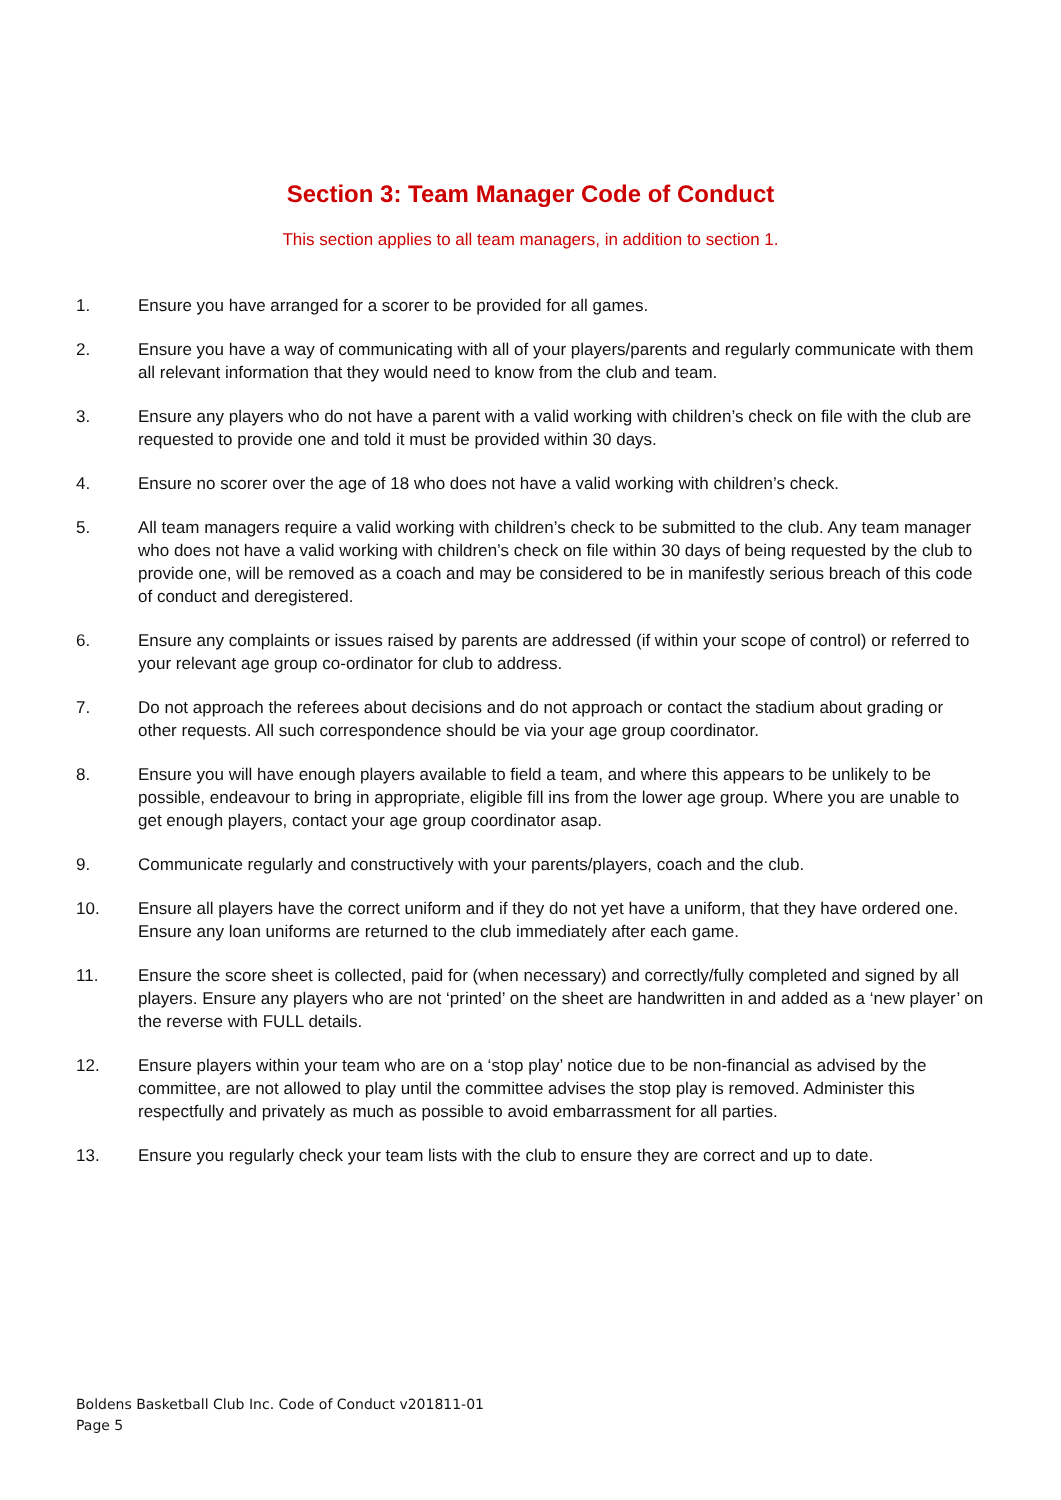Section 3: Team Manager Code of Conduct
This section applies to all team managers, in addition to section 1.
1. Ensure you have arranged for a scorer to be provided for all games.
2. Ensure you have a way of communicating with all of your players/parents and regularly communicate with them all relevant information that they would need to know from the club and team.
3. Ensure any players who do not have a parent with a valid working with children’s check on file with the club are requested to provide one and told it must be provided within 30 days.
4. Ensure no scorer over the age of 18 who does not have a valid working with children’s check.
5. All team managers require a valid working with children’s check to be submitted to the club. Any team manager who does not have a valid working with children’s check on file within 30 days of being requested by the club to provide one, will be removed as a coach and may be considered to be in manifestly serious breach of this code of conduct and deregistered.
6. Ensure any complaints or issues raised by parents are addressed (if within your scope of control) or referred to your relevant age group co-ordinator for club to address.
7. Do not approach the referees about decisions and do not approach or contact the stadium about grading or other requests. All such correspondence should be via your age group coordinator.
8. Ensure you will have enough players available to field a team, and where this appears to be unlikely to be possible, endeavour to bring in appropriate, eligible fill ins from the lower age group. Where you are unable to get enough players, contact your age group coordinator asap.
9. Communicate regularly and constructively with your parents/players, coach and the club.
10. Ensure all players have the correct uniform and if they do not yet have a uniform, that they have ordered one. Ensure any loan uniforms are returned to the club immediately after each game.
11. Ensure the score sheet is collected, paid for (when necessary) and correctly/fully completed and signed by all players. Ensure any players who are not ‘printed’ on the sheet are handwritten in and added as a ‘new player’ on the reverse with FULL details.
12. Ensure players within your team who are on a ‘stop play’ notice due to be non-financial as advised by the committee, are not allowed to play until the committee advises the stop play is removed. Administer this respectfully and privately as much as possible to avoid embarrassment for all parties.
13. Ensure you regularly check your team lists with the club to ensure they are correct and up to date.
Boldens Basketball Club Inc. Code of Conduct v201811-01
Page 5